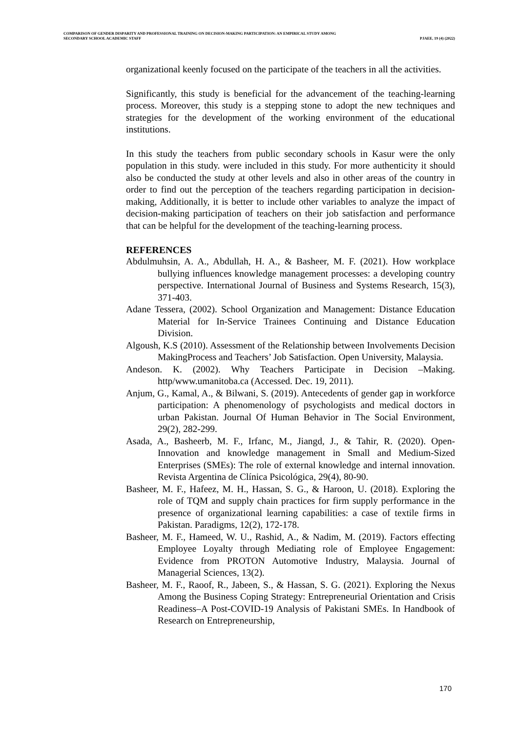COMPARISON OF GENDER DISPARITY AND PROFESSIONAL TRAINING ON DECISION-MAKING PARTICIPATION: AN EMPIRICAL STUDY AMONG
SECONDARY SCHOOL ACADEMIC STAFF
PJAEE, 19 (4) (2022)
organizational keenly focused on the participate of the teachers in all the activities.
Significantly, this study is beneficial for the advancement of the teaching-learning process. Moreover, this study is a stepping stone to adopt the new techniques and strategies for the development of the working environment of the educational institutions.
In this study the teachers from public secondary schools in Kasur were the only population in this study. were included in this study. For more authenticity it should also be conducted the study at other levels and also in other areas of the country in order to find out the perception of the teachers regarding participation in decision-making, Additionally, it is better to include other variables to analyze the impact of decision-making participation of teachers on their job satisfaction and performance that can be helpful for the development of the teaching-learning process.
REFERENCES
Abdulmuhsin, A. A., Abdullah, H. A., & Basheer, M. F. (2021). How workplace bullying influences knowledge management processes: a developing country perspective. International Journal of Business and Systems Research, 15(3), 371-403.
Adane Tessera, (2002). School Organization and Management: Distance Education Material for In-Service Trainees Continuing and Distance Education Division.
Algoush, K.S (2010). Assessment of the Relationship between Involvements Decision MakingProcess and Teachers’ Job Satisfaction. Open University, Malaysia.
Andeson. K. (2002). Why Teachers Participate in Decision –Making. http/www.umanitoba.ca (Accessed. Dec. 19, 2011).
Anjum, G., Kamal, A., & Bilwani, S. (2019). Antecedents of gender gap in workforce participation: A phenomenology of psychologists and medical doctors in urban Pakistan. Journal Of Human Behavior in The Social Environment, 29(2), 282-299.
Asada, A., Basheerb, M. F., Irfanc, M., Jiangd, J., & Tahir, R. (2020). Open-Innovation and knowledge management in Small and Medium-Sized Enterprises (SMEs): The role of external knowledge and internal innovation. Revista Argentina de Clínica Psicológica, 29(4), 80-90.
Basheer, M. F., Hafeez, M. H., Hassan, S. G., & Haroon, U. (2018). Exploring the role of TQM and supply chain practices for firm supply performance in the presence of organizational learning capabilities: a case of textile firms in Pakistan. Paradigms, 12(2), 172-178.
Basheer, M. F., Hameed, W. U., Rashid, A., & Nadim, M. (2019). Factors effecting Employee Loyalty through Mediating role of Employee Engagement: Evidence from PROTON Automotive Industry, Malaysia. Journal of Managerial Sciences, 13(2).
Basheer, M. F., Raoof, R., Jabeen, S., & Hassan, S. G. (2021). Exploring the Nexus Among the Business Coping Strategy: Entrepreneurial Orientation and Crisis Readiness–A Post-COVID-19 Analysis of Pakistani SMEs. In Handbook of Research on Entrepreneurship,
170